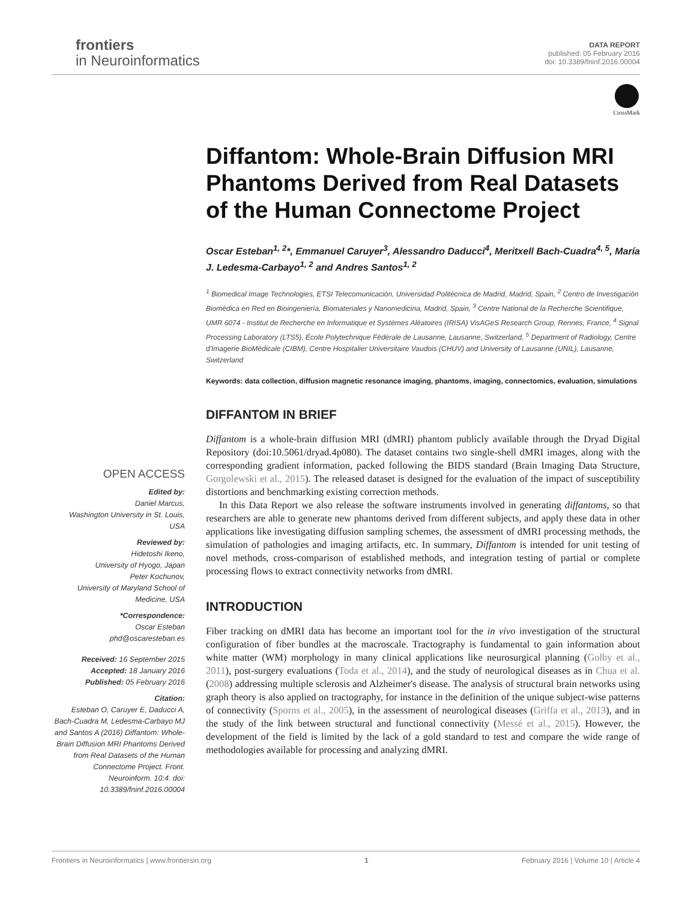frontiers
in Neuroinformatics
DATA REPORT
published: 05 February 2016
doi: 10.3389/fninf.2016.00004
CrossMark
Diffantom: Whole-Brain Diffusion MRI Phantoms Derived from Real Datasets of the Human Connectome Project
Oscar Esteban<sup>1, 2</sup>*, Emmanuel Caruyer<sup>3</sup>, Alessandro Daducci<sup>4</sup>, Meritxell Bach-Cuadra<sup>4, 5</sup>, María J. Ledesma-Carbayo<sup>1, 2</sup> and Andres Santos<sup>1, 2</sup>
<sup>1</sup> Biomedical Image Technologies, ETSI Telecomunicación, Universidad Politécnica de Madrid, Madrid, Spain, <sup>2</sup> Centro de Investigación Biomédica en Red en Bioingeniería, Biomateriales y Nanomedicina, Madrid, Spain, <sup>3</sup> Centre National de la Recherche Scientifique, UMR 6074 - Institut de Recherche en Informatique et Systèmes Aléatoires (IRISA) VisAGeS Research Group, Rennes, France, <sup>4</sup> Signal Processing Laboratory (LTS5), École Polytechnique Fédérale de Lausanne, Lausanne, Switzerland, <sup>5</sup> Department of Radiology, Centre d'Imagerie BioMédicale (CIBM), Centre Hospitalier Universitaire Vaudois (CHUV) and University of Lausanne (UNIL), Lausanne, Switzerland
Keywords: data collection, diffusion magnetic resonance imaging, phantoms, imaging, connectomics, evaluation, simulations
DIFFANTOM IN BRIEF
Diffantom is a whole-brain diffusion MRI (dMRI) phantom publicly available through the Dryad Digital Repository (doi:10.5061/dryad.4p080). The dataset contains two single-shell dMRI images, along with the corresponding gradient information, packed following the BIDS standard (Brain Imaging Data Structure, Gorgolewski et al., 2015). The released dataset is designed for the evaluation of the impact of susceptibility distortions and benchmarking existing correction methods.
In this Data Report we also release the software instruments involved in generating diffantoms, so that researchers are able to generate new phantoms derived from different subjects, and apply these data in other applications like investigating diffusion sampling schemes, the assessment of dMRI processing methods, the simulation of pathologies and imaging artifacts, etc. In summary, Diffantom is intended for unit testing of novel methods, cross-comparison of established methods, and integration testing of partial or complete processing flows to extract connectivity networks from dMRI.
INTRODUCTION
Fiber tracking on dMRI data has become an important tool for the in vivo investigation of the structural configuration of fiber bundles at the macroscale. Tractography is fundamental to gain information about white matter (WM) morphology in many clinical applications like neurosurgical planning (Golby et al., 2011), post-surgery evaluations (Toda et al., 2014), and the study of neurological diseases as in Chua et al. (2008) addressing multiple sclerosis and Alzheimer's disease. The analysis of structural brain networks using graph theory is also applied on tractography, for instance in the definition of the unique subject-wise patterns of connectivity (Sporns et al., 2005), in the assessment of neurological diseases (Griffa et al., 2013), and in the study of the link between structural and functional connectivity (Messé et al., 2015). However, the development of the field is limited by the lack of a gold standard to test and compare the wide range of methodologies available for processing and analyzing dMRI.
OPEN ACCESS
Edited by:
Daniel Marcus,
Washington University in St. Louis, USA
Reviewed by:
Hidetoshi Ikeno,
University of Hyogo, Japan
Peter Kochunov,
University of Maryland School of Medicine, USA
*Correspondence:
Oscar Esteban
phd@oscaresteban.es
Received: 16 September 2015
Accepted: 18 January 2016
Published: 05 February 2016
Citation:
Esteban O, Caruyer E, Daducci A, Bach-Cuadra M, Ledesma-Carbayo MJ and Santos A (2016) Diffantom: Whole-Brain Diffusion MRI Phantoms Derived from Real Datasets of the Human Connectome Project. Front. Neuroinform. 10:4. doi: 10.3389/fninf.2016.00004
Frontiers in Neuroinformatics | www.frontiersin.org 1 February 2016 | Volume 10 | Article 4